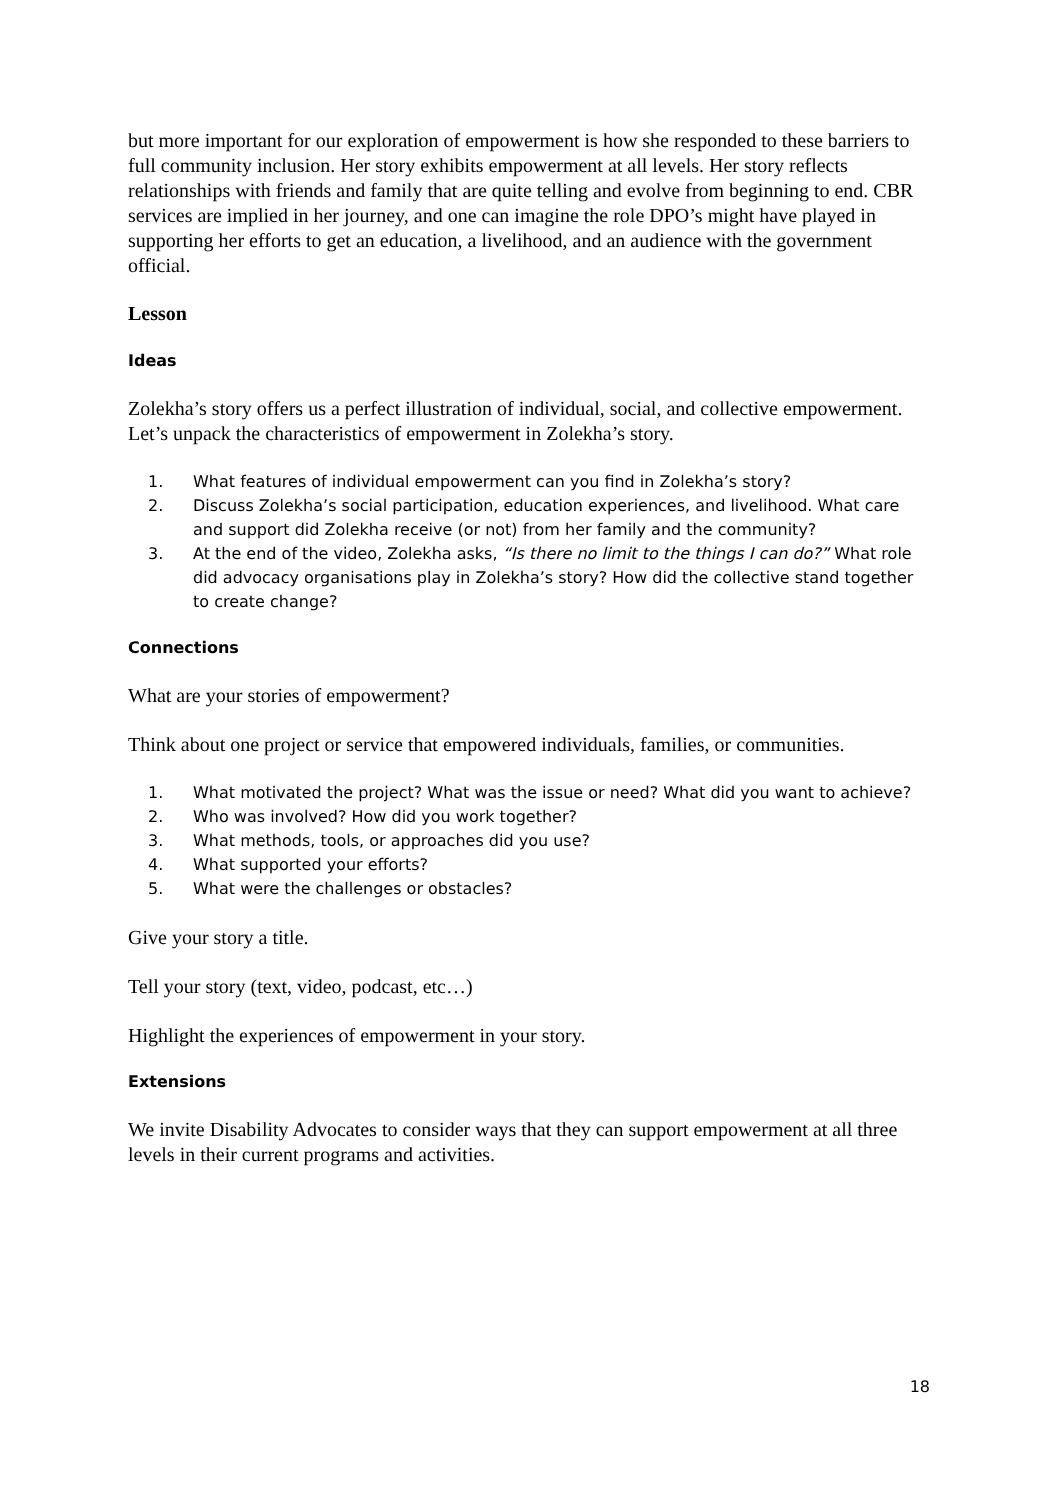but more important for our exploration of empowerment is how she responded to these barriers to full community inclusion. Her story exhibits empowerment at all levels. Her story reflects relationships with friends and family that are quite telling and evolve from beginning to end. CBR services are implied in her journey, and one can imagine the role DPO’s might have played in supporting her efforts to get an education, a livelihood, and an audience with the government official.
Lesson
Ideas
Zolekha’s story offers us a perfect illustration of individual, social, and collective empowerment. Let’s unpack the characteristics of empowerment in Zolekha’s story.
1. What features of individual empowerment can you find in Zolekha’s story?
2. Discuss Zolekha’s social participation, education experiences, and livelihood. What care and support did Zolekha receive (or not) from her family and the community?
3. At the end of the video, Zolekha asks, “Is there no limit to the things I can do?” What role did advocacy organisations play in Zolekha’s story? How did the collective stand together to create change?
Connections
What are your stories of empowerment?
Think about one project or service that empowered individuals, families, or communities.
1. What motivated the project? What was the issue or need? What did you want to achieve?
2. Who was involved? How did you work together?
3. What methods, tools, or approaches did you use?
4. What supported your efforts?
5. What were the challenges or obstacles?
Give your story a title.
Tell your story (text, video, podcast, etc…)
Highlight the experiences of empowerment in your story.
Extensions
We invite Disability Advocates to consider ways that they can support empowerment at all three levels in their current programs and activities.
18